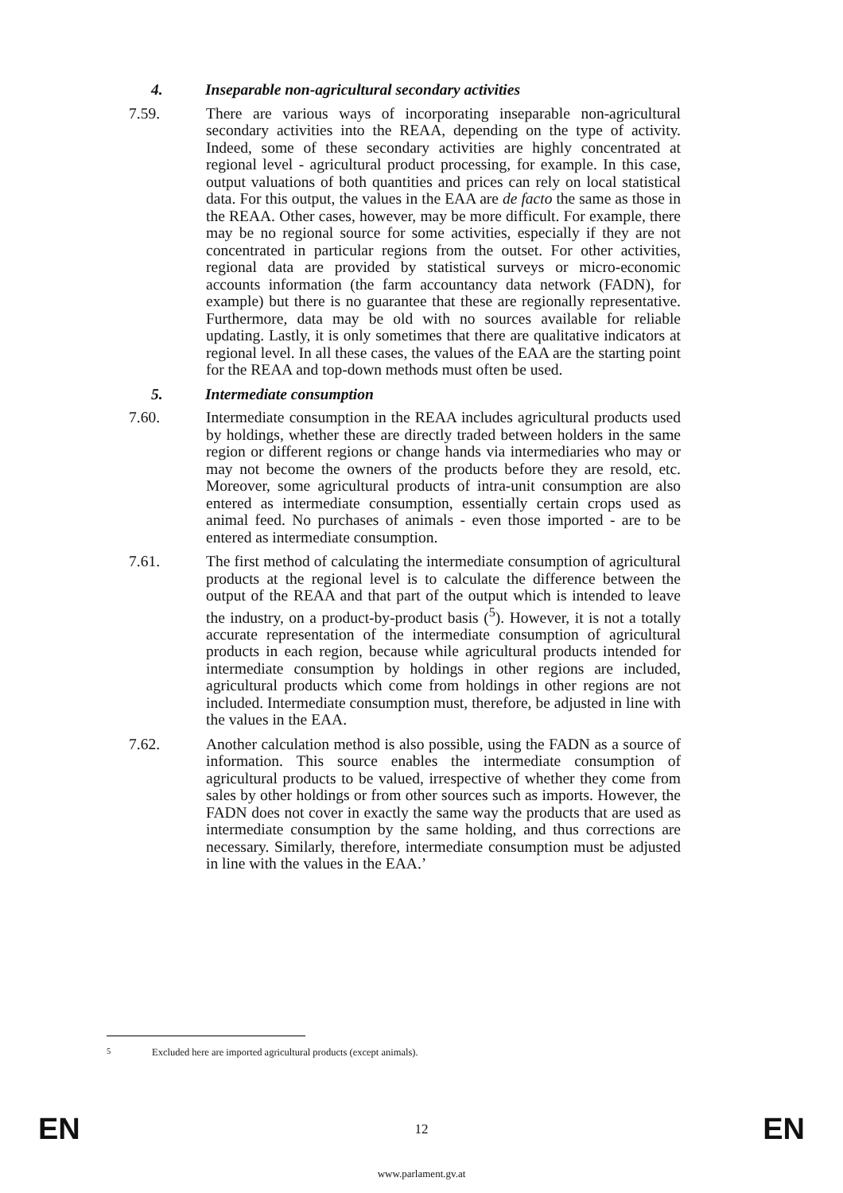4. Inseparable non-agricultural secondary activities
7.59. There are various ways of incorporating inseparable non-agricultural secondary activities into the REAA, depending on the type of activity. Indeed, some of these secondary activities are highly concentrated at regional level - agricultural product processing, for example. In this case, output valuations of both quantities and prices can rely on local statistical data. For this output, the values in the EAA are de facto the same as those in the REAA. Other cases, however, may be more difficult. For example, there may be no regional source for some activities, especially if they are not concentrated in particular regions from the outset. For other activities, regional data are provided by statistical surveys or micro-economic accounts information (the farm accountancy data network (FADN), for example) but there is no guarantee that these are regionally representative. Furthermore, data may be old with no sources available for reliable updating. Lastly, it is only sometimes that there are qualitative indicators at regional level. In all these cases, the values of the EAA are the starting point for the REAA and top-down methods must often be used.
5. Intermediate consumption
7.60. Intermediate consumption in the REAA includes agricultural products used by holdings, whether these are directly traded between holders in the same region or different regions or change hands via intermediaries who may or may not become the owners of the products before they are resold, etc. Moreover, some agricultural products of intra-unit consumption are also entered as intermediate consumption, essentially certain crops used as animal feed. No purchases of animals - even those imported - are to be entered as intermediate consumption.
7.61. The first method of calculating the intermediate consumption of agricultural products at the regional level is to calculate the difference between the output of the REAA and that part of the output which is intended to leave the industry, on a product-by-product basis (<sup>5</sup>). However, it is not a totally accurate representation of the intermediate consumption of agricultural products in each region, because while agricultural products intended for intermediate consumption by holdings in other regions are included, agricultural products which come from holdings in other regions are not included. Intermediate consumption must, therefore, be adjusted in line with the values in the EAA.
7.62. Another calculation method is also possible, using the FADN as a source of information. This source enables the intermediate consumption of agricultural products to be valued, irrespective of whether they come from sales by other holdings or from other sources such as imports. However, the FADN does not cover in exactly the same way the products that are used as intermediate consumption by the same holding, and thus corrections are necessary. Similarly, therefore, intermediate consumption must be adjusted in line with the values in the EAA.’
<sup>5</sup> Excluded here are imported agricultural products (except animals).
EN 12 EN
www.parlament.gv.at